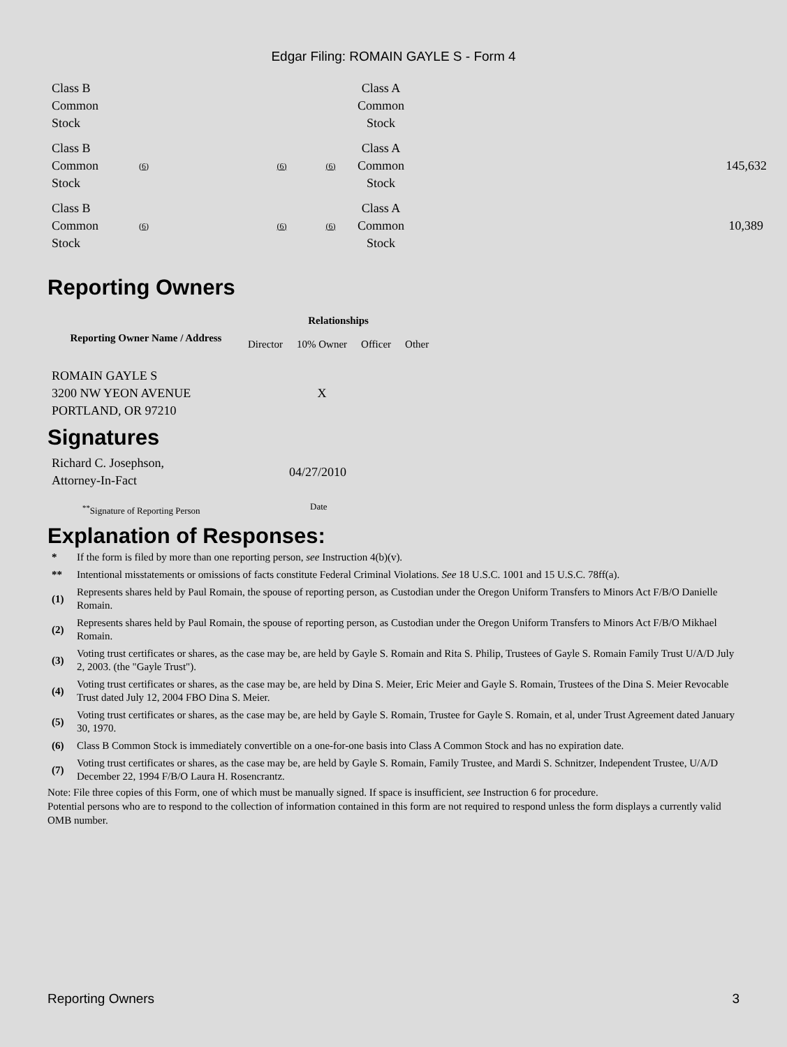Edgar Filing: ROMAIN GAYLE S - Form 4
| Class B Common Stock | | | | Class A Common Stock | |
| Class B Common Stock | (6) | (6) | (6) | Class A Common Stock | 145,632 |
| Class B Common Stock | (6) | (6) | (6) | Class A Common Stock | 10,389 |
Reporting Owners
| Reporting Owner Name / Address | Relationships | | | |
| --- | --- | --- | --- | --- |
| | Director | 10% Owner | Officer | Other |
| ROMAIN GAYLE S 3200 NW YEON AVENUE PORTLAND, OR 97210 | | X | | |
Signatures
| Richard C. Josephson, Attorney-In-Fact | 04/27/2010 |
| <sup>**</sup> Signature of Reporting Person | Date |
Explanation of Responses:
| * | If the form is filed by more than one reporting person, see Instruction 4(b)(v). |
| ** | Intentional misstatements or omissions of facts constitute Federal Criminal Violations. See 18 U.S.C. 1001 and 15 U.S.C. 78ff(a). |
| (1) | Represents shares held by Paul Romain, the spouse of reporting person, as Custodian under the Oregon Uniform Transfers to Minors Act F/B/O Danielle Romain. |
| (2) | Represents shares held by Paul Romain, the spouse of reporting person, as Custodian under the Oregon Uniform Transfers to Minors Act F/B/O Mikhael Romain. |
| (3) | Voting trust certificates or shares, as the case may be, are held by Gayle S. Romain and Rita S. Philip, Trustees of Gayle S. Romain Family Trust U/A/D July 2, 2003. (the "Gayle Trust"). |
| (4) | Voting trust certificates or shares, as the case may be, are held by Dina S. Meier, Eric Meier and Gayle S. Romain, Trustees of the Dina S. Meier Revocable Trust dated July 12, 2004 FBO Dina S. Meier. |
| (5) | Voting trust certificates or shares, as the case may be, are held by Gayle S. Romain, Trustee for Gayle S. Romain, et al, under Trust Agreement dated January 30, 1970. |
| (6) | Class B Common Stock is immediately convertible on a one-for-one basis into Class A Common Stock and has no expiration date. |
| (7) | Voting trust certificates or shares, as the case may be, are held by Gayle S. Romain, Family Trustee, and Mardi S. Schnitzer, Independent Trustee, U/A/D December 22, 1994 F/B/O Laura H. Rosencrantz. |
Note: File three copies of this Form, one of which must be manually signed. If space is insufficient, see Instruction 6 for procedure.
Potential persons who are to respond to the collection of information contained in this form are not required to respond unless the form displays a currently valid OMB number.
Reporting Owners 3